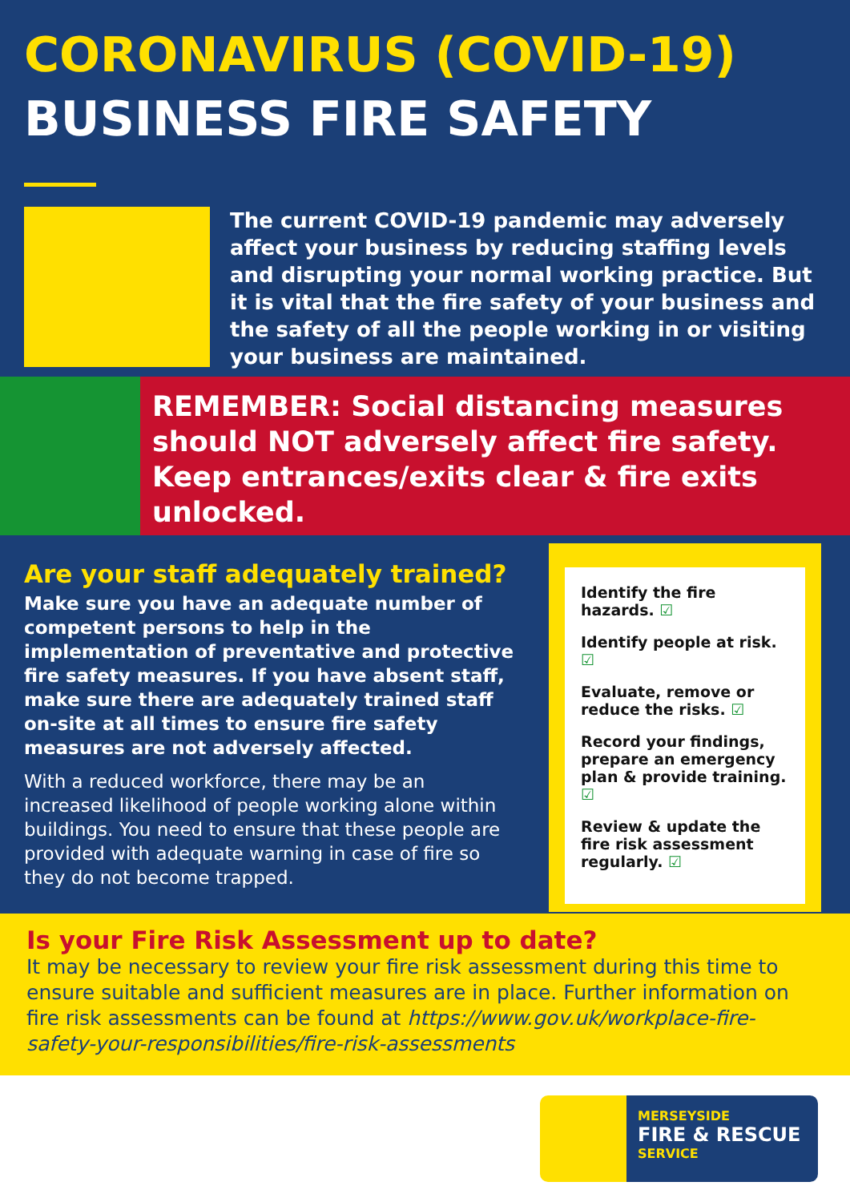CORONAVIRUS (COVID-19)
BUSINESS FIRE SAFETY
The current COVID-19 pandemic may adversely affect your business by reducing staffing levels and disrupting your normal working practice. But it is vital that the fire safety of your business and the safety of all the people working in or visiting your business are maintained.
REMEMBER: Social distancing measures should NOT adversely affect fire safety. Keep entrances/exits clear & fire exits unlocked.
Are your staff adequately trained?
Make sure you have an adequate number of competent persons to help in the implementation of preventative and protective fire safety measures. If you have absent staff, make sure there are adequately trained staff on-site at all times to ensure fire safety measures are not adversely affected.
With a reduced workforce, there may be an increased likelihood of people working alone within buildings. You need to ensure that these people are provided with adequate warning in case of fire so they do not become trapped.
Identify the fire hazards. ☑
Identify people at risk. ☑
Evaluate, remove or reduce the risks. ☑
Record your findings, prepare an emergency plan & provide training. ☑
Review & update the fire risk assessment regularly. ☑
Is your Fire Risk Assessment up to date?
It may be necessary to review your fire risk assessment during this time to ensure suitable and sufficient measures are in place. Further information on fire risk assessments can be found at https://www.gov.uk/workplace-fire-safety-your-responsibilities/fire-risk-assessments
MERSEYSIDE
FIRE & RESCUE
SERVICE